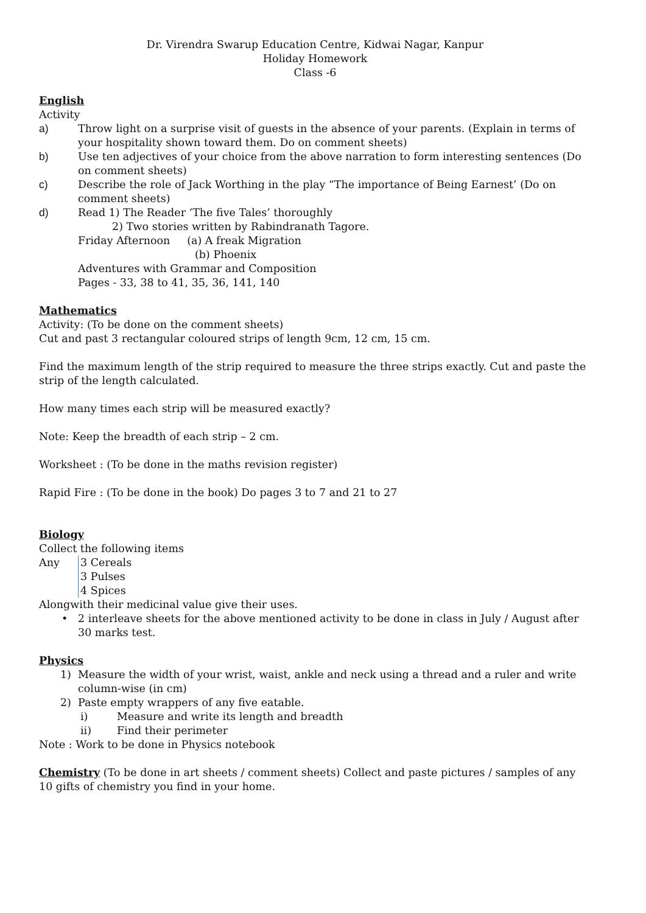Dr. Virendra Swarup Education Centre, Kidwai Nagar, Kanpur
Holiday Homework
Class -6
English
Activity
a) Throw light on a surprise visit of guests in the absence of your parents. (Explain in terms of your hospitality shown toward them. Do on comment sheets)
b) Use ten adjectives of your choice from the above narration to form interesting sentences (Do on comment sheets)
c) Describe the role of Jack Worthing in the play “The importance of Being Earnest’ (Do on comment sheets)
d) Read 1) The Reader ‘The five Tales’ thoroughly
2) Two stories written by Rabindranath Tagore.
Friday Afternoon (a) A freak Migration
(b) Phoenix
Adventures with Grammar and Composition
Pages - 33, 38 to 41, 35, 36, 141, 140
Mathematics
Activity: (To be done on the comment sheets)
Cut and past 3 rectangular coloured strips of length 9cm, 12 cm, 15 cm.
Find the maximum length of the strip required to measure the three strips exactly. Cut and paste the strip of the length calculated.
How many times each strip will be measured exactly?
Note: Keep the breadth of each strip – 2 cm.
Worksheet : (To be done in the maths revision register)
Rapid Fire : (To be done in the book) Do pages 3 to 7 and 21 to 27
Biology
Collect the following items
Any 3 Cereals
3 Pulses
4 Spices
Alongwith their medicinal value give their uses.
• 2 interleave sheets for the above mentioned activity to be done in class in July / August after 30 marks test.
Physics
1) Measure the width of your wrist, waist, ankle and neck using a thread and a ruler and write column-wise (in cm)
2) Paste empty wrappers of any five eatable.
i) Measure and write its length and breadth
ii) Find their perimeter
Note : Work to be done in Physics notebook
Chemistry (To be done in art sheets / comment sheets) Collect and paste pictures / samples of any 10 gifts of chemistry you find in your home.